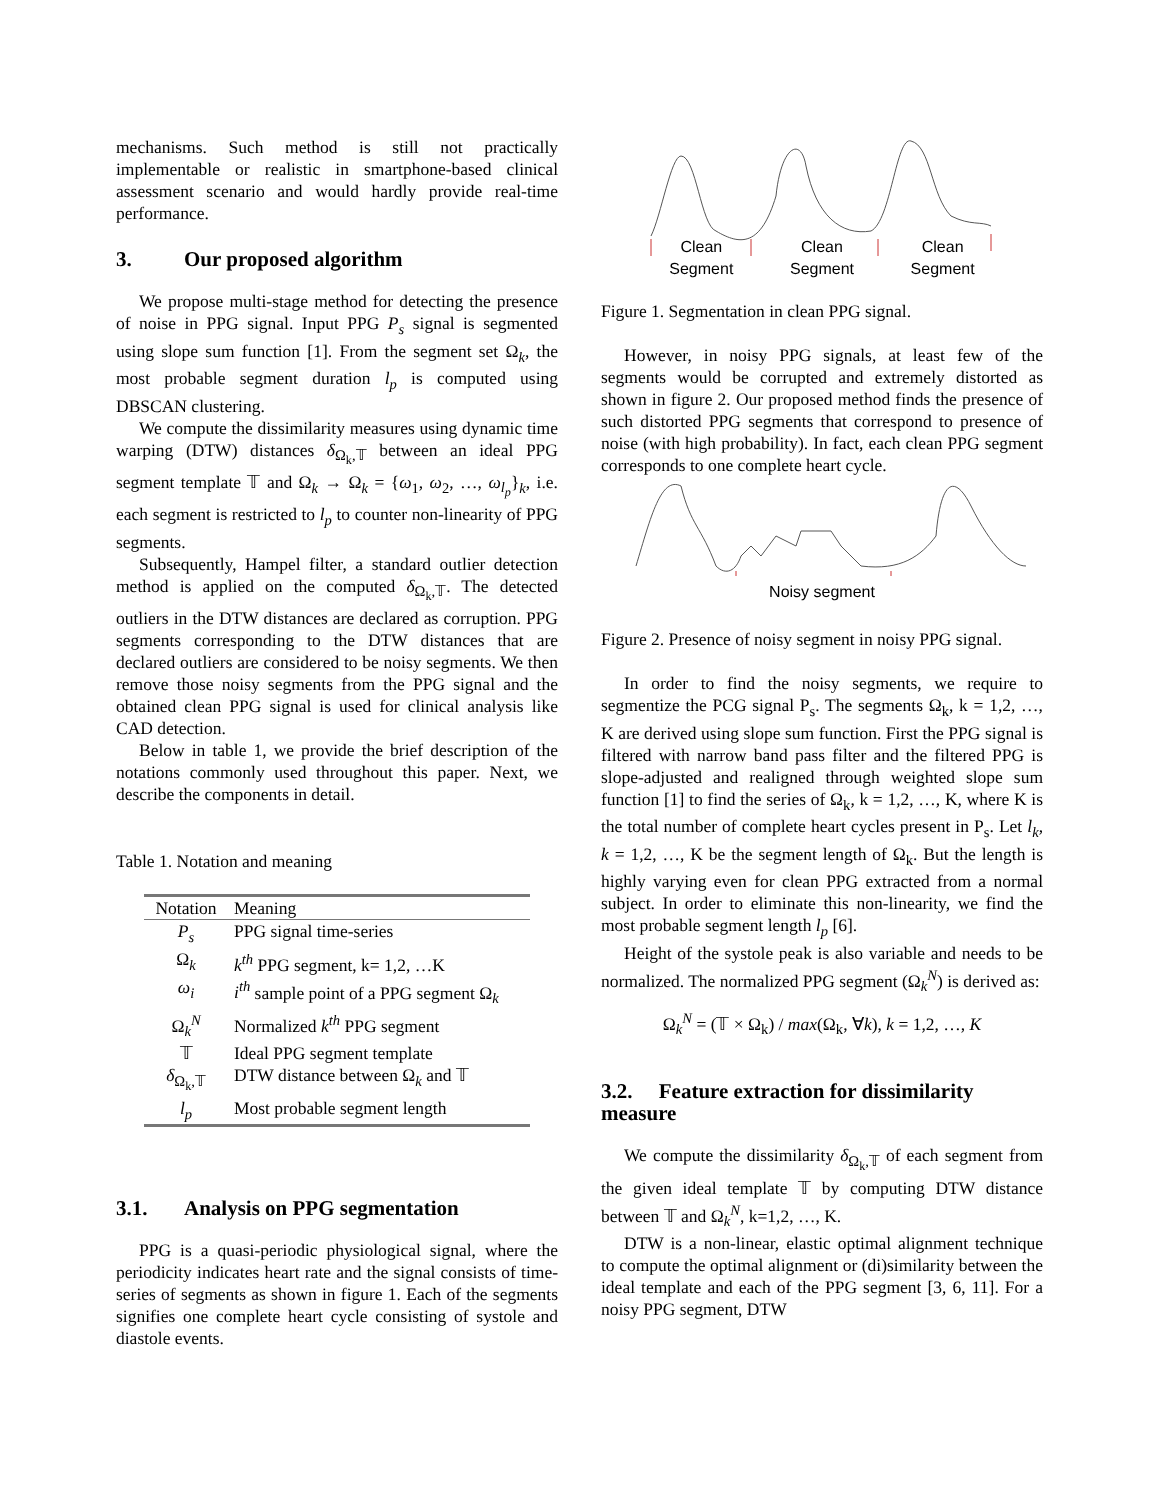mechanisms. Such method is still not practically implementable or realistic in smartphone-based clinical assessment scenario and would hardly provide real-time performance.
3. Our proposed algorithm
We propose multi-stage method for detecting the presence of noise in PPG signal. Input PPG P<sub>s</sub> signal is segmented using slope sum function [1]. From the segment set Ω<sub>k</sub>, the most probable segment duration l<sub>p</sub> is computed using DBSCAN clustering.
We compute the dissimilarity measures using dynamic time warping (DTW) distances δ<sub>Ω<sub>k</sub>,𝕋</sub> between an ideal PPG segment template 𝕋 and Ω<sub>k</sub> → Ω<sub>k</sub> = {ω<sub>1</sub>, ω<sub>2</sub>, …, ω<sub>l<sub>p</sub></sub>}<sub>k</sub>, i.e. each segment is restricted to l<sub>p</sub> to counter non-linearity of PPG segments.
Subsequently, Hampel filter, a standard outlier detection method is applied on the computed δ<sub>Ω<sub>k</sub>,𝕋</sub>. The detected outliers in the DTW distances are declared as corruption. PPG segments corresponding to the DTW distances that are declared outliers are considered to be noisy segments. We then remove those noisy segments from the PPG signal and the obtained clean PPG signal is used for clinical analysis like CAD detection.
Below in table 1, we provide the brief description of the notations commonly used throughout this paper. Next, we describe the components in detail.
Table 1. Notation and meaning
| Notation | Meaning |
| --- | --- |
| P<sub>s</sub> | PPG signal time-series |
| Ω<sub>k</sub> | k<sup>th</sup> PPG segment, k= 1,2, …K |
| ω<sub>i</sub> | i<sup>th</sup> sample point of a PPG segment Ω<sub>k</sub> |
| Ω<sub>k</sub><sup>N</sup> | Normalized k<sup>th</sup> PPG segment |
| 𝕋 | Ideal PPG segment template |
| δ<sub>Ω<sub>k</sub>,𝕋</sub> | DTW distance between Ω<sub>k</sub> and 𝕋 |
| l<sub>p</sub> | Most probable segment length |
3.1. Analysis on PPG segmentation
PPG is a quasi-periodic physiological signal, where the periodicity indicates heart rate and the signal consists of time-series of segments as shown in figure 1. Each of the segments signifies one complete heart cycle consisting of systole and diastole events.
Clean
Segment Clean
Segment Clean
Segment
Figure 1. Segmentation in clean PPG signal.
However, in noisy PPG signals, at least few of the segments would be corrupted and extremely distorted as shown in figure 2. Our proposed method finds the presence of such distorted PPG segments that correspond to presence of noise (with high probability). In fact, each clean PPG segment corresponds to one complete heart cycle.
Noisy segment
Figure 2. Presence of noisy segment in noisy PPG signal.
In order to find the noisy segments, we require to segmentize the PCG signal P<sub>s</sub>. The segments Ω<sub>k</sub>, k = 1,2, …, K are derived using slope sum function. First the PPG signal is filtered with narrow band pass filter and the filtered PPG is slope-adjusted and realigned through weighted slope sum function [1] to find the series of Ω<sub>k</sub>, k = 1,2, …, K, where K is the total number of complete heart cycles present in P<sub>s</sub>. Let l<sub>k</sub>, k = 1,2, …, K be the segment length of Ω<sub>k</sub>. But the length is highly varying even for clean PPG extracted from a normal subject. In order to eliminate this non-linearity, we find the most probable segment length l<sub>p</sub> [6].
Height of the systole peak is also variable and needs to be normalized. The normalized PPG segment (Ω<sub>k</sub><sup>N</sup>) is derived as:
Ω<sub>k</sub><sup>N</sup> = (𝕋 × Ω<sub>k</sub>) / max(Ω<sub>k</sub>, ∀k), k = 1,2, …, K
3.2. Feature extraction for dissimilarity measure
We compute the dissimilarity δ<sub>Ω<sub>k</sub>,𝕋</sub> of each segment from the given ideal template 𝕋 by computing DTW distance between 𝕋 and Ω<sub>k</sub><sup>N</sup>, k=1,2, …, K.
DTW is a non-linear, elastic optimal alignment technique to compute the optimal alignment or (di)similarity between the ideal template and each of the PPG segment [3, 6, 11]. For a noisy PPG segment, DTW